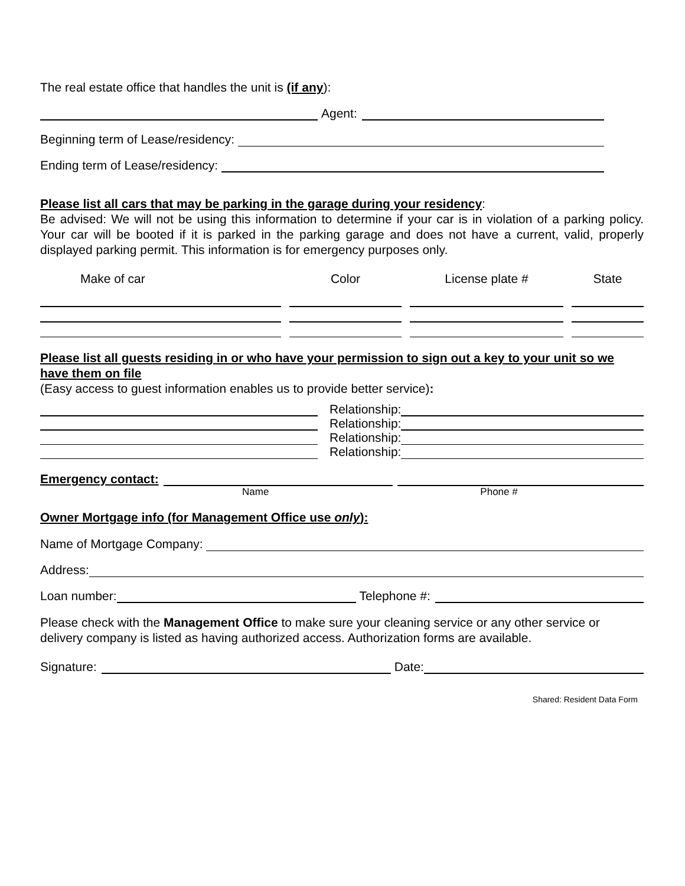The real estate office that handles the unit is (if any):
Agent:
Beginning term of Lease/residency:
Ending term of Lease/residency:
Please list all cars that may be parking in the garage during your residency:
Be advised: We will not be using this information to determine if your car is in violation of a parking policy. Your car will be booted if it is parked in the parking garage and does not have a current, valid, properly displayed parking permit. This information is for emergency purposes only.
Make of car Color License plate # State
Please list all guests residing in or who have your permission to sign out a key to your unit so we have them on file
(Easy access to guest information enables us to provide better service):
Relationship:
Relationship:
Relationship:
Relationship:
Emergency contact:
Name Phone #
Owner Mortgage info (for Management Office use only):
Name of Mortgage Company:
Address:
Loan number:
Telephone #:
Please check with the Management Office to make sure your cleaning service or any other service or delivery company is listed as having authorized access. Authorization forms are available.
Signature:
Date:
Shared: Resident Data Form